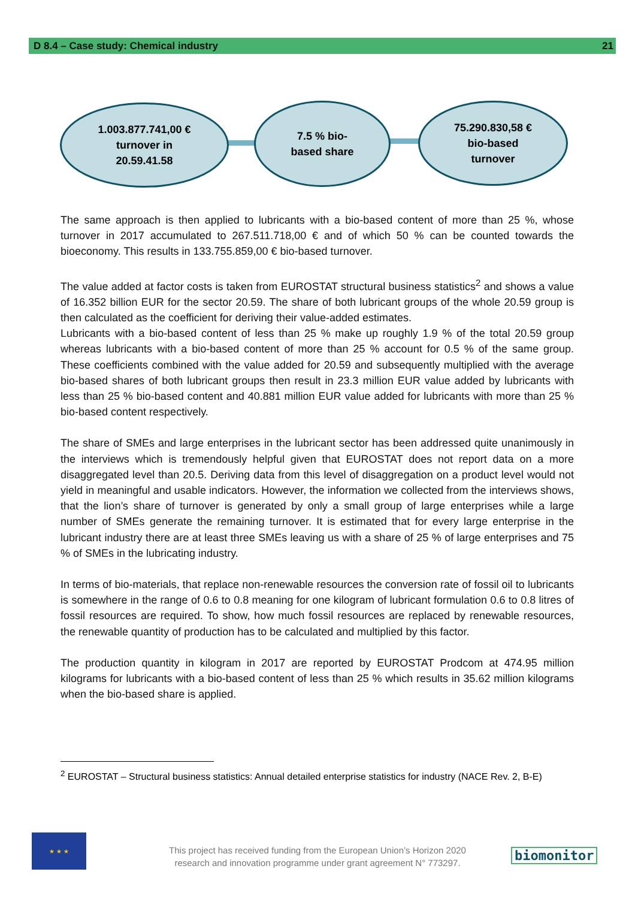D 8.4 – Case study: Chemical industry 21
1.003.877.741,00 €
turnover in
20.59.41.58
7.5 % bio-
based share
75.290.830,58 €
bio-based
turnover
The same approach is then applied to lubricants with a bio-based content of more than 25 %, whose turnover in 2017 accumulated to 267.511.718,00 € and of which 50 % can be counted towards the bioeconomy. This results in 133.755.859,00 € bio-based turnover.
The value added at factor costs is taken from EUROSTAT structural business statistics<sup>2</sup> and shows a value of 16.352 billion EUR for the sector 20.59. The share of both lubricant groups of the whole 20.59 group is then calculated as the coefficient for deriving their value-added estimates.
Lubricants with a bio-based content of less than 25 % make up roughly 1.9 % of the total 20.59 group whereas lubricants with a bio-based content of more than 25 % account for 0.5 % of the same group. These coefficients combined with the value added for 20.59 and subsequently multiplied with the average bio-based shares of both lubricant groups then result in 23.3 million EUR value added by lubricants with less than 25 % bio-based content and 40.881 million EUR value added for lubricants with more than 25 % bio-based content respectively.
The share of SMEs and large enterprises in the lubricant sector has been addressed quite unanimously in the interviews which is tremendously helpful given that EUROSTAT does not report data on a more disaggregated level than 20.5. Deriving data from this level of disaggregation on a product level would not yield in meaningful and usable indicators. However, the information we collected from the interviews shows, that the lion’s share of turnover is generated by only a small group of large enterprises while a large number of SMEs generate the remaining turnover. It is estimated that for every large enterprise in the lubricant industry there are at least three SMEs leaving us with a share of 25 % of large enterprises and 75 % of SMEs in the lubricating industry.
In terms of bio-materials, that replace non-renewable resources the conversion rate of fossil oil to lubricants is somewhere in the range of 0.6 to 0.8 meaning for one kilogram of lubricant formulation 0.6 to 0.8 litres of fossil resources are required. To show, how much fossil resources are replaced by renewable resources, the renewable quantity of production has to be calculated and multiplied by this factor.
The production quantity in kilogram in 2017 are reported by EUROSTAT Prodcom at 474.95 million kilograms for lubricants with a bio-based content of less than 25 % which results in 35.62 million kilograms when the bio-based share is applied.
<sup>2</sup> EUROSTAT – Structural business statistics: Annual detailed enterprise statistics for industry (NACE Rev. 2, B-E)
★ ★ ★
This project has received funding from the European Union’s Horizon 2020
research and innovation programme under grant agreement N° 773297.
biomonitor